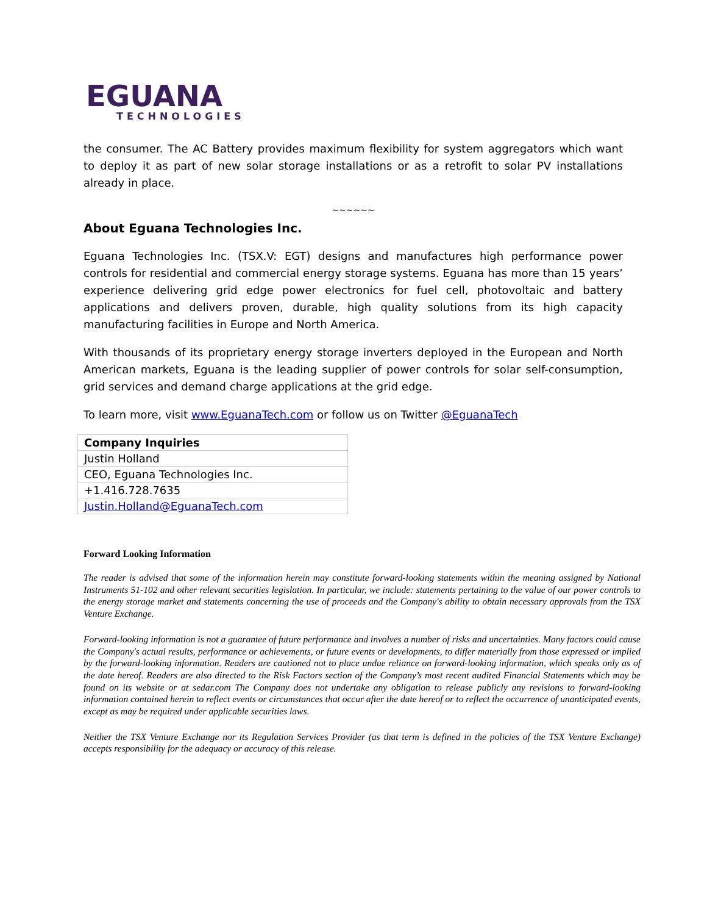EGUANA
TECHNOLOGIES
the consumer. The AC Battery provides maximum flexibility for system aggregators which want to deploy it as part of new solar storage installations or as a retrofit to solar PV installations already in place.
~~~~~~
About Eguana Technologies Inc.
Eguana Technologies Inc. (TSX.V: EGT) designs and manufactures high performance power controls for residential and commercial energy storage systems. Eguana has more than 15 years’ experience delivering grid edge power electronics for fuel cell, photovoltaic and battery applications and delivers proven, durable, high quality solutions from its high capacity manufacturing facilities in Europe and North America.
With thousands of its proprietary energy storage inverters deployed in the European and North American markets, Eguana is the leading supplier of power controls for solar self-consumption, grid services and demand charge applications at the grid edge.
To learn more, visit www.EguanaTech.com or follow us on Twitter @EguanaTech
| Company Inquiries |
| Justin Holland |
| CEO, Eguana Technologies Inc. |
| +1.416.728.7635 |
| Justin.Holland@EguanaTech.com |
Forward Looking Information
The reader is advised that some of the information herein may constitute forward-looking statements within the meaning assigned by National Instruments 51-102 and other relevant securities legislation. In particular, we include: statements pertaining to the value of our power controls to the energy storage market and statements concerning the use of proceeds and the Company's ability to obtain necessary approvals from the TSX Venture Exchange.
Forward-looking information is not a guarantee of future performance and involves a number of risks and uncertainties. Many factors could cause the Company's actual results, performance or achievements, or future events or developments, to differ materially from those expressed or implied by the forward-looking information. Readers are cautioned not to place undue reliance on forward-looking information, which speaks only as of the date hereof. Readers are also directed to the Risk Factors section of the Company’s most recent audited Financial Statements which may be found on its website or at sedar.com The Company does not undertake any obligation to release publicly any revisions to forward-looking information contained herein to reflect events or circumstances that occur after the date hereof or to reflect the occurrence of unanticipated events, except as may be required under applicable securities laws.
Neither the TSX Venture Exchange nor its Regulation Services Provider (as that term is defined in the policies of the TSX Venture Exchange) accepts responsibility for the adequacy or accuracy of this release.